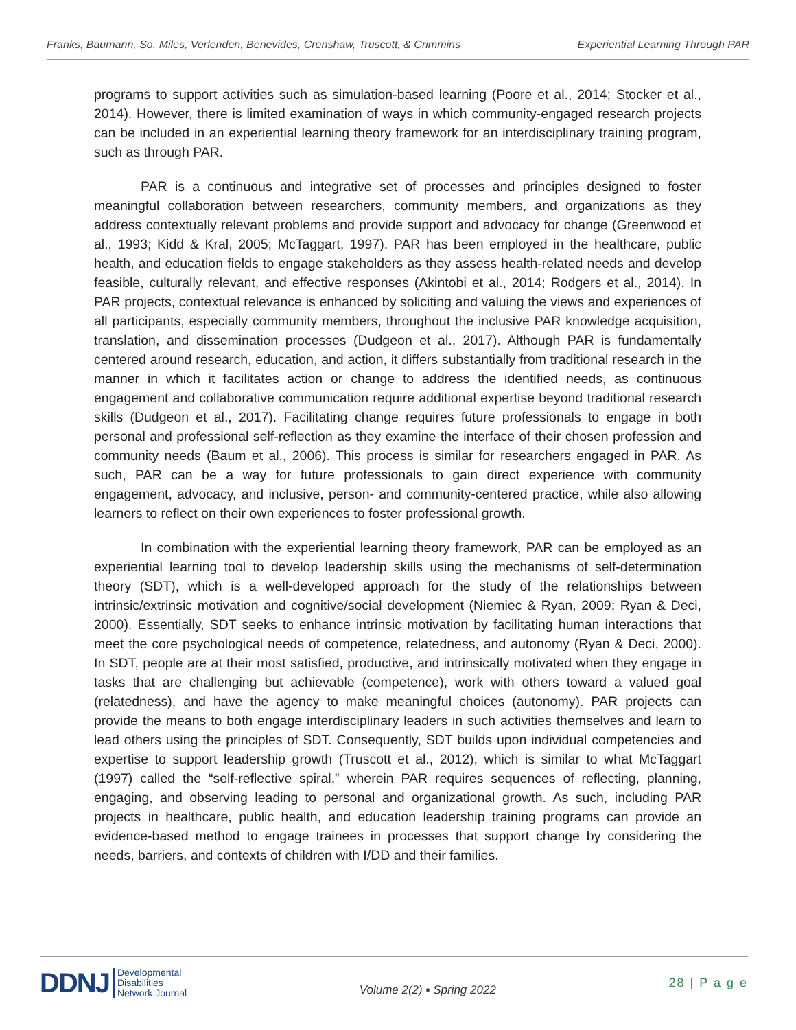Franks, Baumann, So, Miles, Verlenden, Benevides, Crenshaw, Truscott, & Crimmins Experiential Learning Through PAR
programs to support activities such as simulation-based learning (Poore et al., 2014; Stocker et al., 2014). However, there is limited examination of ways in which community-engaged research projects can be included in an experiential learning theory framework for an interdisciplinary training program, such as through PAR.
PAR is a continuous and integrative set of processes and principles designed to foster meaningful collaboration between researchers, community members, and organizations as they address contextually relevant problems and provide support and advocacy for change (Greenwood et al., 1993; Kidd & Kral, 2005; McTaggart, 1997). PAR has been employed in the healthcare, public health, and education fields to engage stakeholders as they assess health-related needs and develop feasible, culturally relevant, and effective responses (Akintobi et al., 2014; Rodgers et al., 2014). In PAR projects, contextual relevance is enhanced by soliciting and valuing the views and experiences of all participants, especially community members, throughout the inclusive PAR knowledge acquisition, translation, and dissemination processes (Dudgeon et al., 2017). Although PAR is fundamentally centered around research, education, and action, it differs substantially from traditional research in the manner in which it facilitates action or change to address the identified needs, as continuous engagement and collaborative communication require additional expertise beyond traditional research skills (Dudgeon et al., 2017). Facilitating change requires future professionals to engage in both personal and professional self-reflection as they examine the interface of their chosen profession and community needs (Baum et al., 2006). This process is similar for researchers engaged in PAR. As such, PAR can be a way for future professionals to gain direct experience with community engagement, advocacy, and inclusive, person- and community-centered practice, while also allowing learners to reflect on their own experiences to foster professional growth.
In combination with the experiential learning theory framework, PAR can be employed as an experiential learning tool to develop leadership skills using the mechanisms of self-determination theory (SDT), which is a well-developed approach for the study of the relationships between intrinsic/extrinsic motivation and cognitive/social development (Niemiec & Ryan, 2009; Ryan & Deci, 2000). Essentially, SDT seeks to enhance intrinsic motivation by facilitating human interactions that meet the core psychological needs of competence, relatedness, and autonomy (Ryan & Deci, 2000). In SDT, people are at their most satisfied, productive, and intrinsically motivated when they engage in tasks that are challenging but achievable (competence), work with others toward a valued goal (relatedness), and have the agency to make meaningful choices (autonomy). PAR projects can provide the means to both engage interdisciplinary leaders in such activities themselves and learn to lead others using the principles of SDT. Consequently, SDT builds upon individual competencies and expertise to support leadership growth (Truscott et al., 2012), which is similar to what McTaggart (1997) called the “self-reflective spiral,” wherein PAR requires sequences of reflecting, planning, engaging, and observing leading to personal and organizational growth. As such, including PAR projects in healthcare, public health, and education leadership training programs can provide an evidence-based method to engage trainees in processes that support change by considering the needs, barriers, and contexts of children with I/DD and their families.
DDNJ Developmental
Disabilities
Network Journal
Volume 2(2) ▪ Spring 2022
28 | P a g e